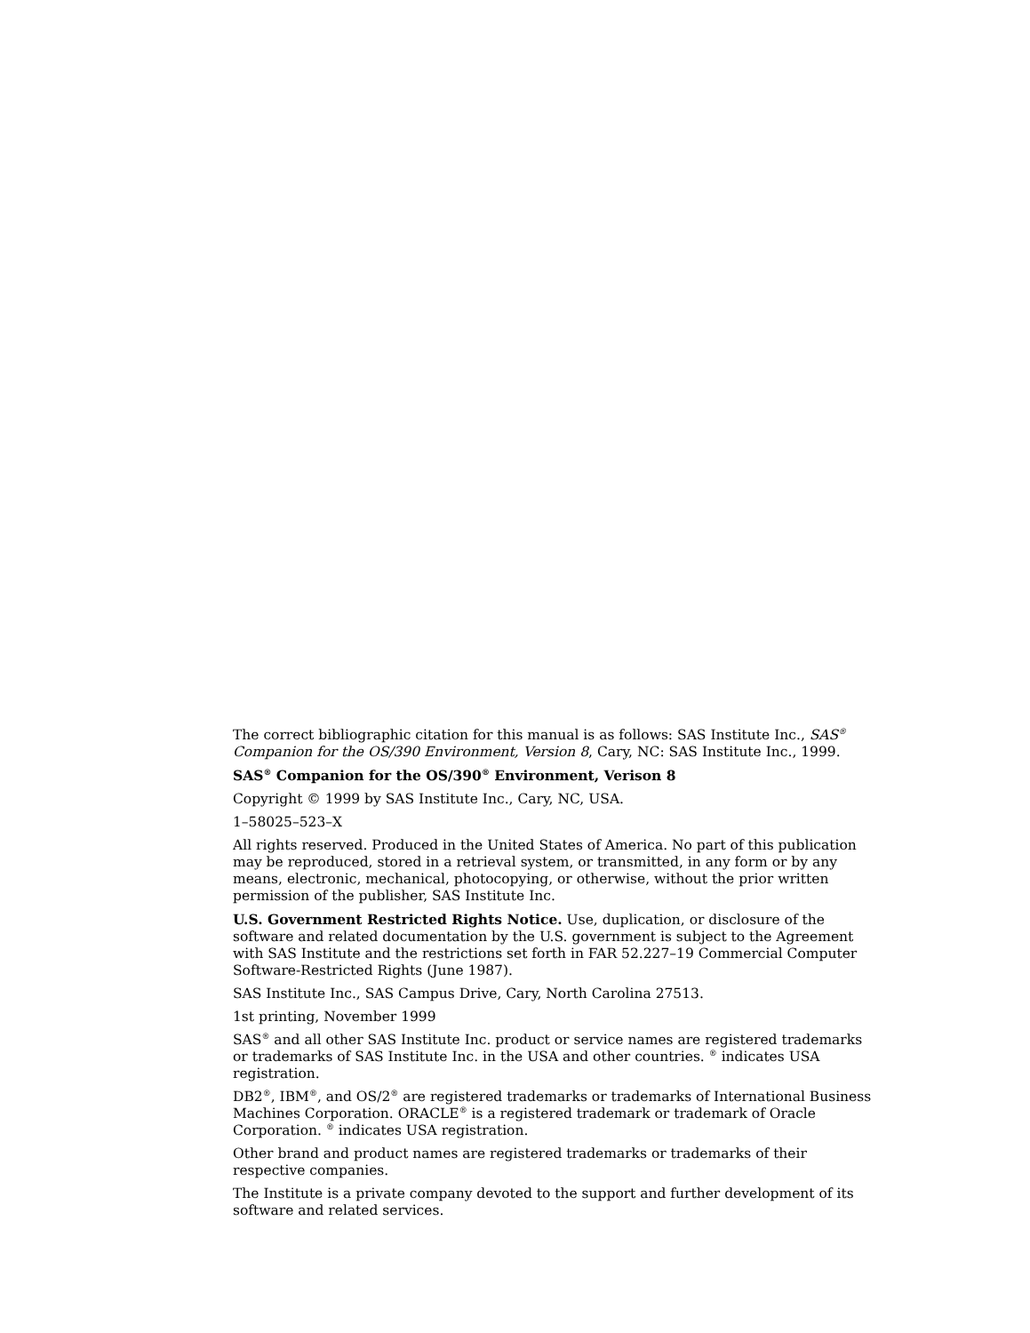The correct bibliographic citation for this manual is as follows: SAS Institute Inc., SAS<sup>®</sup> Companion for the OS/390 Environment, Version 8, Cary, NC: SAS Institute Inc., 1999.
SAS<sup>®</sup> Companion for the OS/390<sup>®</sup> Environment, Verison 8
Copyright © 1999 by SAS Institute Inc., Cary, NC, USA.
1–58025–523–X
All rights reserved. Produced in the United States of America. No part of this publication may be reproduced, stored in a retrieval system, or transmitted, in any form or by any means, electronic, mechanical, photocopying, or otherwise, without the prior written permission of the publisher, SAS Institute Inc.
U.S. Government Restricted Rights Notice. Use, duplication, or disclosure of the software and related documentation by the U.S. government is subject to the Agreement with SAS Institute and the restrictions set forth in FAR 52.227–19 Commercial Computer Software-Restricted Rights (June 1987).
SAS Institute Inc., SAS Campus Drive, Cary, North Carolina 27513.
1st printing, November 1999
SAS<sup>®</sup> and all other SAS Institute Inc. product or service names are registered trademarks or trademarks of SAS Institute Inc. in the USA and other countries. <sup>®</sup> indicates USA registration.
DB2<sup>®</sup>, IBM<sup>®</sup>, and OS/2<sup>®</sup> are registered trademarks or trademarks of International Business Machines Corporation. ORACLE<sup>®</sup> is a registered trademark or trademark of Oracle Corporation. <sup>®</sup> indicates USA registration.
Other brand and product names are registered trademarks or trademarks of their respective companies.
The Institute is a private company devoted to the support and further development of its software and related services.